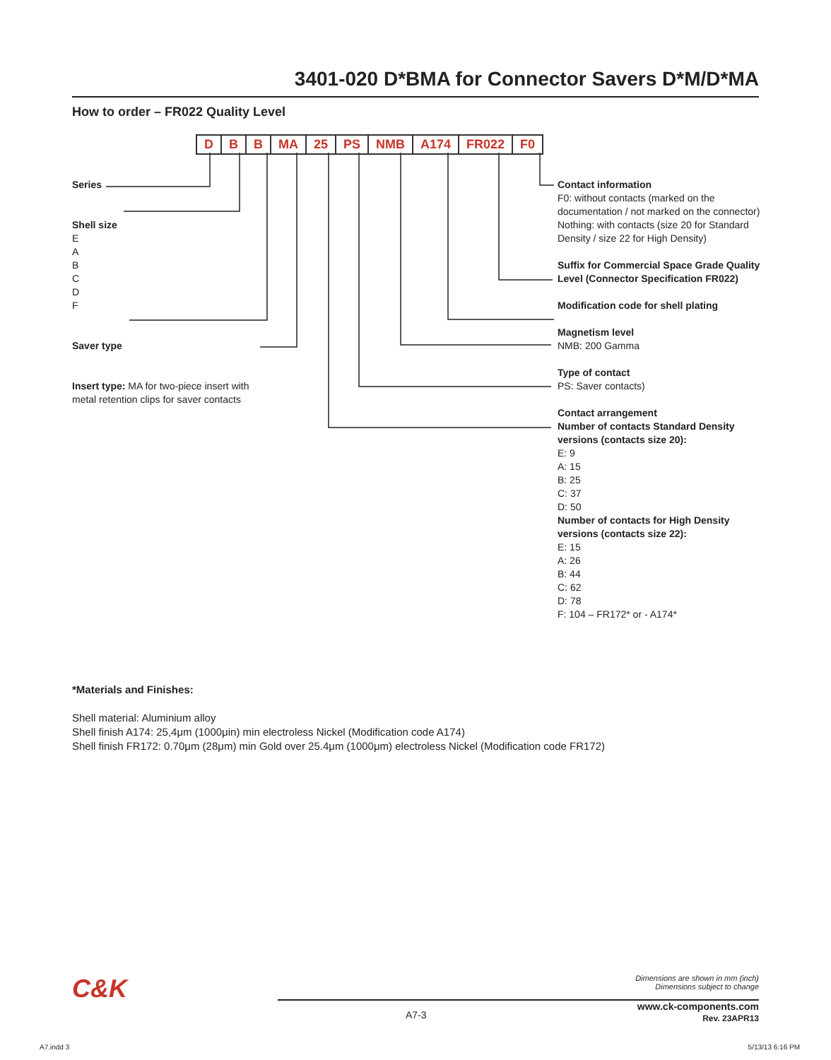3401-020 D*BMA for Connector Savers D*M/D*MA
How to order – FR022 Quality Level
D B B MA 25 PS NMB A174 FR022 F0
Series
Shell size
E
A
B
C
D
F
Saver type
Insert type: MA for two-piece insert with
metal retention clips for saver contacts
Contact information
F0: without contacts (marked on the documentation / not marked on the connector)
Nothing: with contacts (size 20 for Standard Density / size 22 for High Density)
Suffix for Commercial Space Grade Quality Level (Connector Specification FR022)
Modification code for shell plating
Magnetism level
NMB: 200 Gamma
Type of contact
PS: Saver contacts)
Contact arrangement
Number of contacts Standard Density versions (contacts size 20):
E: 9
A: 15
B: 25
C: 37
D: 50
Number of contacts for High Density versions (contacts size 22):
E: 15
A: 26
B: 44
C: 62
D: 78
F: 104 – FR172* or - A174*
*Materials and Finishes:
Shell material: Aluminium alloy
Shell finish A174: 25,4μm (1000μin) min electroless Nickel (Modification code A174)
Shell finish FR172: 0.70μm (28μm) min Gold over 25.4μm (1000μm) electroless Nickel (Modification code FR172)
C&K
Dimensions are shown in mm (inch)
Dimensions subject to change
A7-3
www.ck-components.com
Rev. 23APR13
A7.indd 3 5/13/13 6:16 PM